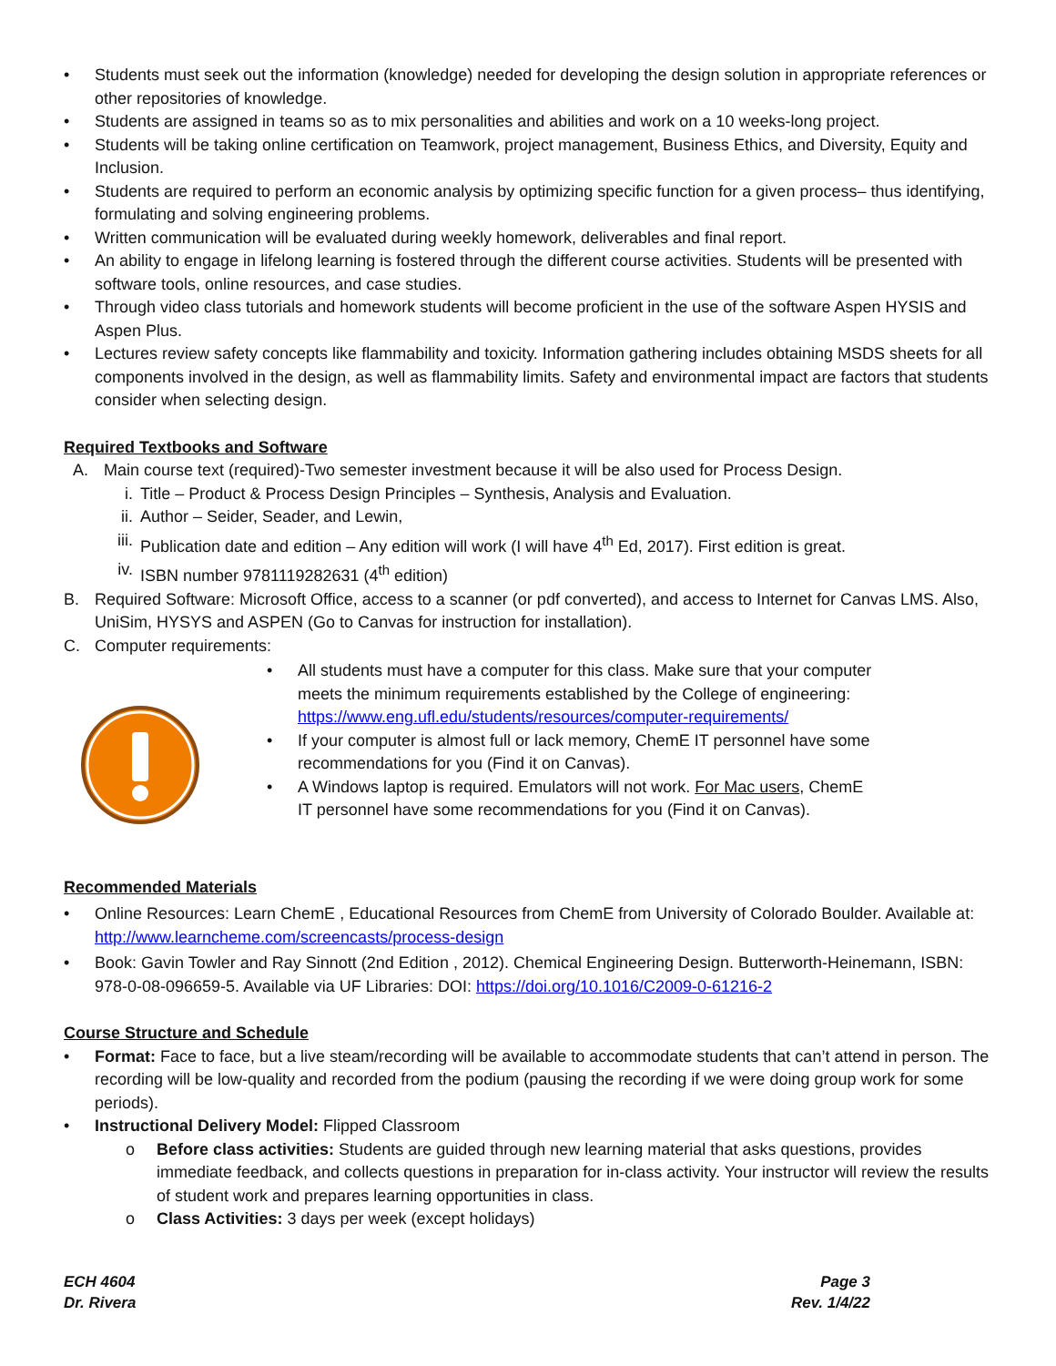Students must seek out the information (knowledge) needed for developing the design solution in appropriate references or other repositories of knowledge.
Students are assigned in teams so as to mix personalities and abilities and work on a 10 weeks-long project.
Students will be taking online certification on Teamwork, project management, Business Ethics, and Diversity, Equity and Inclusion.
Students are required to perform an economic analysis by optimizing specific function for a given process– thus identifying, formulating and solving engineering problems.
Written communication will be evaluated during weekly homework, deliverables and final report.
An ability to engage in lifelong learning is fostered through the different course activities. Students will be presented with software tools, online resources, and case studies.
Through video class tutorials and homework students will become proficient in the use of the software Aspen HYSIS and Aspen Plus.
Lectures review safety concepts like flammability and toxicity. Information gathering includes obtaining MSDS sheets for all components involved in the design, as well as flammability limits. Safety and environmental impact are factors that students consider when selecting design.
Required Textbooks and Software
A. Main course text (required)-Two semester investment because it will be also used for Process Design.
i. Title – Product & Process Design Principles – Synthesis, Analysis and Evaluation.
ii. Author – Seider, Seader, and Lewin,
iii. Publication date and edition – Any edition will work (I will have 4<sup>th</sup> Ed, 2017). First edition is great.
iv. ISBN number 9781119282631 (4<sup>th</sup> edition)
B. Required Software: Microsoft Office, access to a scanner (or pdf converted), and access to Internet for Canvas LMS. Also, UniSim, HYSYS and ASPEN (Go to Canvas for instruction for installation).
C. Computer requirements:
All students must have a computer for this class. Make sure that your computer meets the minimum requirements established by the College of engineering: https://www.eng.ufl.edu/students/resources/computer-requirements/
If your computer is almost full or lack memory, ChemE IT personnel have some recommendations for you (Find it on Canvas).
A Windows laptop is required. Emulators will not work. For Mac users, ChemE IT personnel have some recommendations for you (Find it on Canvas).
Recommended Materials
Online Resources: Learn ChemE , Educational Resources from ChemE from University of Colorado Boulder. Available at: http://www.learncheme.com/screencasts/process-design
Book: Gavin Towler and Ray Sinnott (2nd Edition , 2012). Chemical Engineering Design. Butterworth-Heinemann, ISBN: 978-0-08-096659-5. Available via UF Libraries: DOI: https://doi.org/10.1016/C2009-0-61216-2
Course Structure and Schedule
Format: Face to face, but a live steam/recording will be available to accommodate students that can’t attend in person. The recording will be low-quality and recorded from the podium (pausing the recording if we were doing group work for some periods).
Instructional Delivery Model: Flipped Classroom
Before class activities: Students are guided through new learning material that asks questions, provides immediate feedback, and collects questions in preparation for in-class activity. Your instructor will review the results of student work and prepares learning opportunities in class.
Class Activities: 3 days per week (except holidays)
ECH 4604
Dr. Rivera
Page 3
Rev. 1/4/22